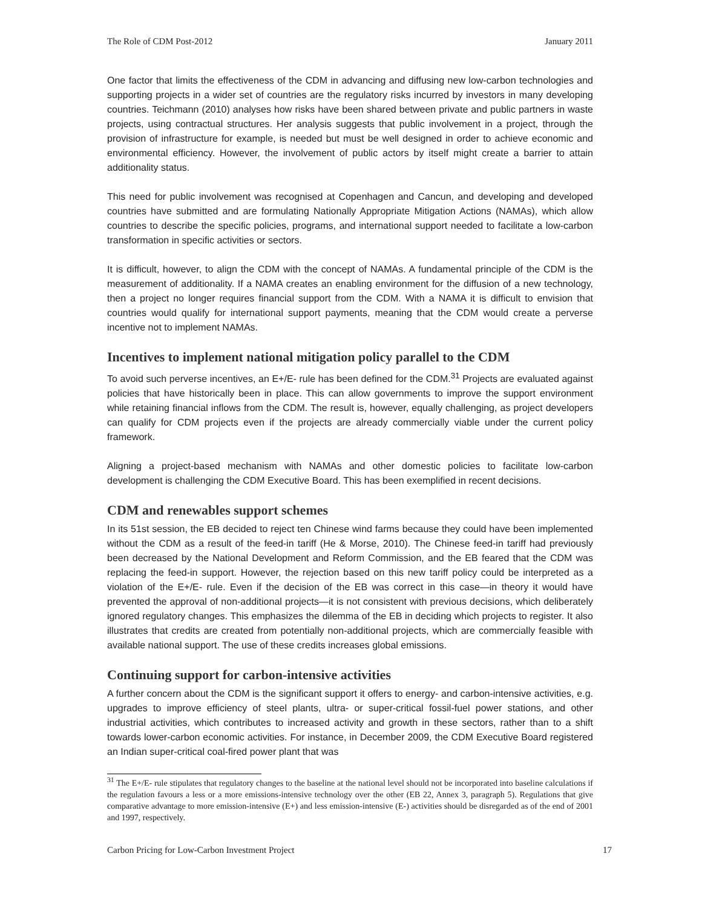The Role of CDM Post-2012 January 2011
One factor that limits the effectiveness of the CDM in advancing and diffusing new low-carbon technologies and supporting projects in a wider set of countries are the regulatory risks incurred by investors in many developing countries. Teichmann (2010) analyses how risks have been shared between private and public partners in waste projects, using contractual structures. Her analysis suggests that public involvement in a project, through the provision of infrastructure for example, is needed but must be well designed in order to achieve economic and environmental efficiency. However, the involvement of public actors by itself might create a barrier to attain additionality status.
This need for public involvement was recognised at Copenhagen and Cancun, and developing and developed countries have submitted and are formulating Nationally Appropriate Mitigation Actions (NAMAs), which allow countries to describe the specific policies, programs, and international support needed to facilitate a low-carbon transformation in specific activities or sectors.
It is difficult, however, to align the CDM with the concept of NAMAs. A fundamental principle of the CDM is the measurement of additionality. If a NAMA creates an enabling environment for the diffusion of a new technology, then a project no longer requires financial support from the CDM. With a NAMA it is difficult to envision that countries would qualify for international support payments, meaning that the CDM would create a perverse incentive not to implement NAMAs.
Incentives to implement national mitigation policy parallel to the CDM
To avoid such perverse incentives, an E+/E- rule has been defined for the CDM.<sup>31</sup> Projects are evaluated against policies that have historically been in place. This can allow governments to improve the support environment while retaining financial inflows from the CDM. The result is, however, equally challenging, as project developers can qualify for CDM projects even if the projects are already commercially viable under the current policy framework.
Aligning a project-based mechanism with NAMAs and other domestic policies to facilitate low-carbon development is challenging the CDM Executive Board. This has been exemplified in recent decisions.
CDM and renewables support schemes
In its 51st session, the EB decided to reject ten Chinese wind farms because they could have been implemented without the CDM as a result of the feed-in tariff (He & Morse, 2010). The Chinese feed-in tariff had previously been decreased by the National Development and Reform Commission, and the EB feared that the CDM was replacing the feed-in support. However, the rejection based on this new tariff policy could be interpreted as a violation of the E+/E- rule. Even if the decision of the EB was correct in this case—in theory it would have prevented the approval of non-additional projects—it is not consistent with previous decisions, which deliberately ignored regulatory changes. This emphasizes the dilemma of the EB in deciding which projects to register. It also illustrates that credits are created from potentially non-additional projects, which are commercially feasible with available national support. The use of these credits increases global emissions.
Continuing support for carbon-intensive activities
A further concern about the CDM is the significant support it offers to energy- and carbon-intensive activities, e.g. upgrades to improve efficiency of steel plants, ultra- or super-critical fossil-fuel power stations, and other industrial activities, which contributes to increased activity and growth in these sectors, rather than to a shift towards lower-carbon economic activities. For instance, in December 2009, the CDM Executive Board registered an Indian super-critical coal-fired power plant that was
<sup>31</sup> The E+/E- rule stipulates that regulatory changes to the baseline at the national level should not be incorporated into baseline calculations if the regulation favours a less or a more emissions-intensive technology over the other (EB 22, Annex 3, paragraph 5). Regulations that give comparative advantage to more emission-intensive (E+) and less emission-intensive (E-) activities should be disregarded as of the end of 2001 and 1997, respectively.
Carbon Pricing for Low-Carbon Investment Project 17